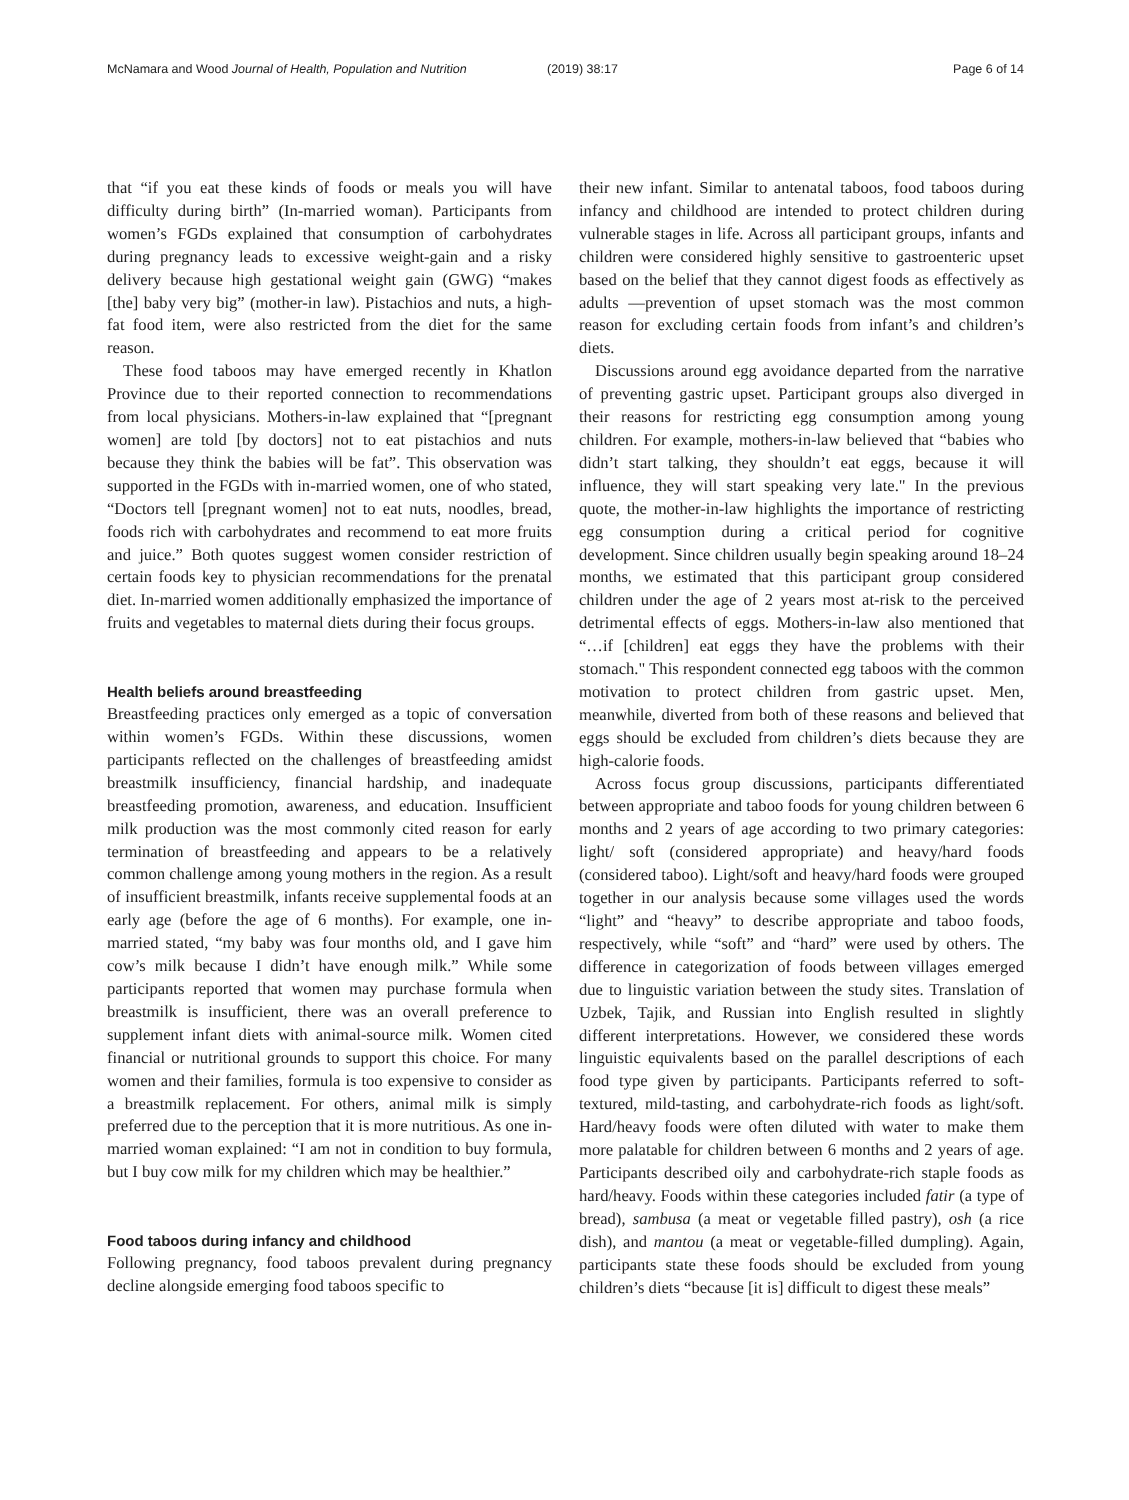McNamara and Wood Journal of Health, Population and Nutrition (2019) 38:17 Page 6 of 14
that “if you eat these kinds of foods or meals you will have difficulty during birth” (In-married woman). Participants from women’s FGDs explained that consumption of carbohydrates during pregnancy leads to excessive weight-gain and a risky delivery because high gestational weight gain (GWG) “makes [the] baby very big” (mother-in law). Pistachios and nuts, a high-fat food item, were also restricted from the diet for the same reason.
These food taboos may have emerged recently in Khatlon Province due to their reported connection to recommendations from local physicians. Mothers-in-law explained that “[pregnant women] are told [by doctors] not to eat pistachios and nuts because they think the babies will be fat”. This observation was supported in the FGDs with in-married women, one of who stated, “Doctors tell [pregnant women] not to eat nuts, noodles, bread, foods rich with carbohydrates and recommend to eat more fruits and juice.” Both quotes suggest women consider restriction of certain foods key to physician recommendations for the prenatal diet. In-married women additionally emphasized the importance of fruits and vegetables to maternal diets during their focus groups.
Health beliefs around breastfeeding
Breastfeeding practices only emerged as a topic of conversation within women’s FGDs. Within these discussions, women participants reflected on the challenges of breastfeeding amidst breastmilk insufficiency, financial hardship, and inadequate breastfeeding promotion, awareness, and education. Insufficient milk production was the most commonly cited reason for early termination of breastfeeding and appears to be a relatively common challenge among young mothers in the region. As a result of insufficient breastmilk, infants receive supplemental foods at an early age (before the age of 6 months). For example, one in-married stated, “my baby was four months old, and I gave him cow’s milk because I didn’t have enough milk.” While some participants reported that women may purchase formula when breastmilk is insufficient, there was an overall preference to supplement infant diets with animal-source milk. Women cited financial or nutritional grounds to support this choice. For many women and their families, formula is too expensive to consider as a breastmilk replacement. For others, animal milk is simply preferred due to the perception that it is more nutritious. As one in-married woman explained: “I am not in condition to buy formula, but I buy cow milk for my children which may be healthier.”
Food taboos during infancy and childhood
Following pregnancy, food taboos prevalent during pregnancy decline alongside emerging food taboos specific to
their new infant. Similar to antenatal taboos, food taboos during infancy and childhood are intended to protect children during vulnerable stages in life. Across all participant groups, infants and children were considered highly sensitive to gastroenteric upset based on the belief that they cannot digest foods as effectively as adults —prevention of upset stomach was the most common reason for excluding certain foods from infant’s and children’s diets.
Discussions around egg avoidance departed from the narrative of preventing gastric upset. Participant groups also diverged in their reasons for restricting egg consumption among young children. For example, mothers-in-law believed that “babies who didn’t start talking, they shouldn’t eat eggs, because it will influence, they will start speaking very late." In the previous quote, the mother-in-law highlights the importance of restricting egg consumption during a critical period for cognitive development. Since children usually begin speaking around 18–24 months, we estimated that this participant group considered children under the age of 2 years most at-risk to the perceived detrimental effects of eggs. Mothers-in-law also mentioned that “…if [children] eat eggs they have the problems with their stomach." This respondent connected egg taboos with the common motivation to protect children from gastric upset. Men, meanwhile, diverted from both of these reasons and believed that eggs should be excluded from children’s diets because they are high-calorie foods.
Across focus group discussions, participants differentiated between appropriate and taboo foods for young children between 6 months and 2 years of age according to two primary categories: light/ soft (considered appropriate) and heavy/hard foods (considered taboo). Light/soft and heavy/hard foods were grouped together in our analysis because some villages used the words “light” and “heavy” to describe appropriate and taboo foods, respectively, while “soft” and “hard” were used by others. The difference in categorization of foods between villages emerged due to linguistic variation between the study sites. Translation of Uzbek, Tajik, and Russian into English resulted in slightly different interpretations. However, we considered these words linguistic equivalents based on the parallel descriptions of each food type given by participants. Participants referred to soft-textured, mild-tasting, and carbohydrate-rich foods as light/soft. Hard/heavy foods were often diluted with water to make them more palatable for children between 6 months and 2 years of age. Participants described oily and carbohydrate-rich staple foods as hard/heavy. Foods within these categories included fatir (a type of bread), sambusa (a meat or vegetable filled pastry), osh (a rice dish), and mantou (a meat or vegetable-filled dumpling). Again, participants state these foods should be excluded from young children’s diets “because [it is] difficult to digest these meals”